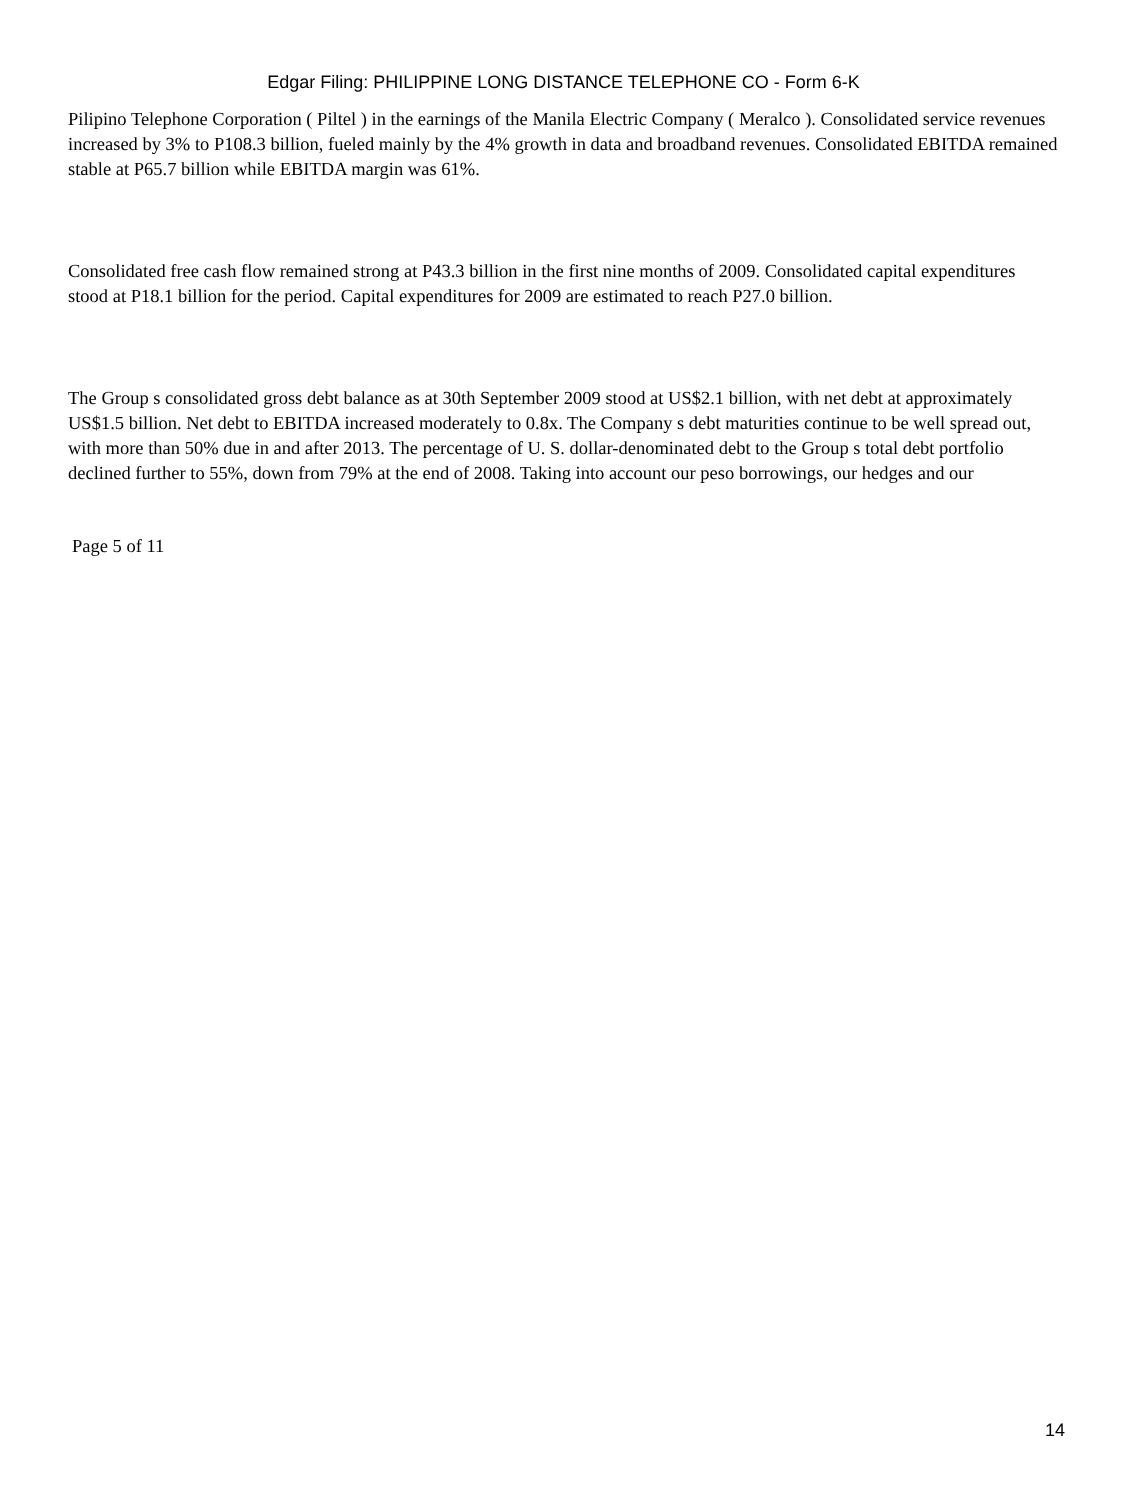Edgar Filing: PHILIPPINE LONG DISTANCE TELEPHONE CO - Form 6-K
Pilipino Telephone Corporation ( Piltel ) in the earnings of the Manila Electric Company ( Meralco ). Consolidated service revenues increased by 3% to P108.3 billion, fueled mainly by the 4% growth in data and broadband revenues. Consolidated EBITDA remained stable at P65.7 billion while EBITDA margin was 61%.
Consolidated free cash flow remained strong at P43.3 billion in the first nine months of 2009. Consolidated capital expenditures stood at P18.1 billion for the period. Capital expenditures for 2009 are estimated to reach P27.0 billion.
The Group s consolidated gross debt balance as at 30th September 2009 stood at US$2.1 billion, with net debt at approximately US$1.5 billion. Net debt to EBITDA increased moderately to 0.8x. The Company s debt maturities continue to be well spread out, with more than 50% due in and after 2013. The percentage of U. S. dollar-denominated debt to the Group s total debt portfolio declined further to 55%, down from 79% at the end of 2008. Taking into account our peso borrowings, our hedges and our
Page 5 of 11
14